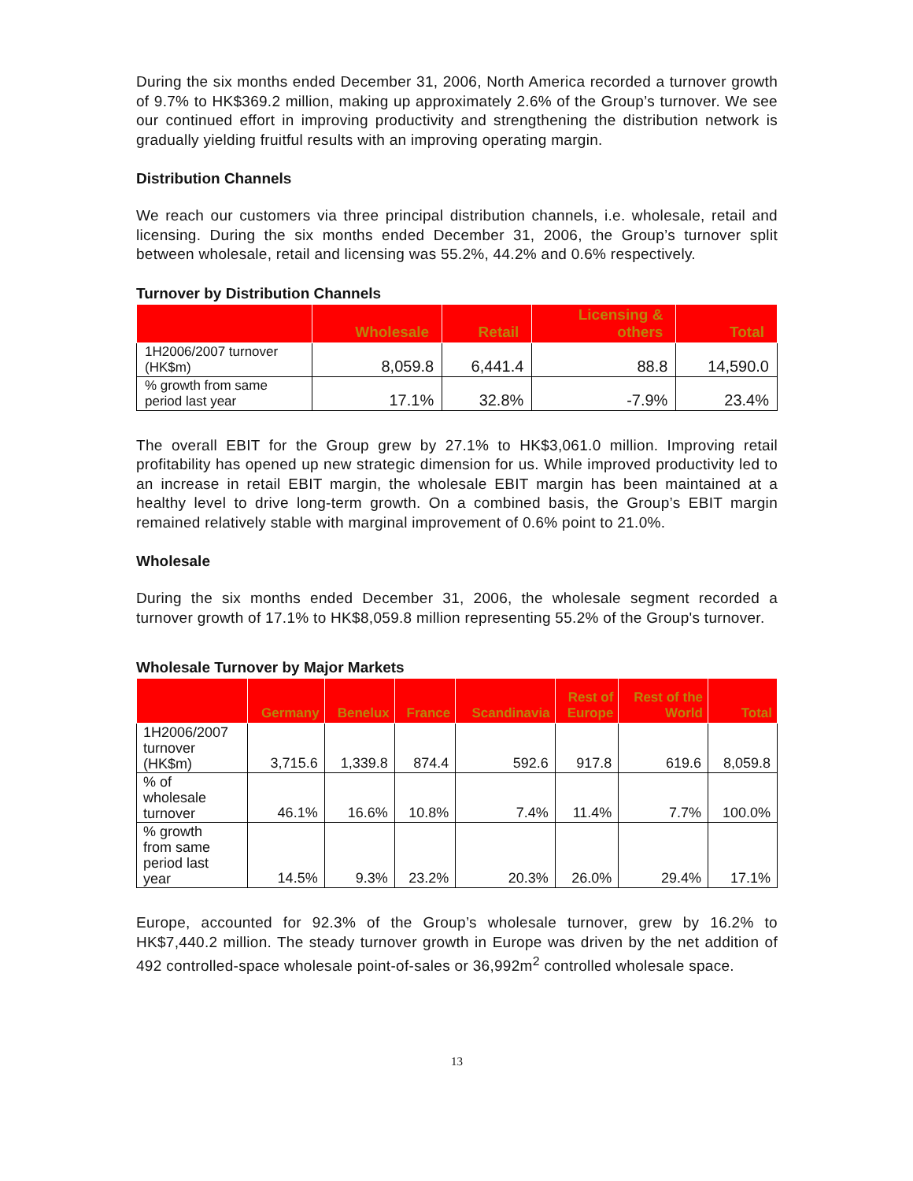During the six months ended December 31, 2006, North America recorded a turnover growth of 9.7% to HK$369.2 million, making up approximately 2.6% of the Group’s turnover. We see our continued effort in improving productivity and strengthening the distribution network is gradually yielding fruitful results with an improving operating margin.
Distribution Channels
We reach our customers via three principal distribution channels, i.e. wholesale, retail and licensing. During the six months ended December 31, 2006, the Group’s turnover split between wholesale, retail and licensing was 55.2%, 44.2% and 0.6% respectively.
Turnover by Distribution Channels
| | Wholesale | Retail | Licensing & others | Total |
| --- | --- | --- | --- | --- |
| 1H2006/2007 turnover (HK$m) | 8,059.8 | 6,441.4 | 88.8 | 14,590.0 |
| % growth from same period last year | 17.1% | 32.8% | -7.9% | 23.4% |
The overall EBIT for the Group grew by 27.1% to HK$3,061.0 million. Improving retail profitability has opened up new strategic dimension for us. While improved productivity led to an increase in retail EBIT margin, the wholesale EBIT margin has been maintained at a healthy level to drive long-term growth. On a combined basis, the Group’s EBIT margin remained relatively stable with marginal improvement of 0.6% point to 21.0%.
Wholesale
During the six months ended December 31, 2006, the wholesale segment recorded a turnover growth of 17.1% to HK$8,059.8 million representing 55.2% of the Group's turnover.
Wholesale Turnover by Major Markets
| | Germany | Benelux | France | Scandinavia | Rest of Europe | Rest of the World | Total |
| --- | --- | --- | --- | --- | --- | --- | --- |
| 1H2006/2007 turnover (HK$m) | 3,715.6 | 1,339.8 | 874.4 | 592.6 | 917.8 | 619.6 | 8,059.8 |
| % of wholesale turnover | 46.1% | 16.6% | 10.8% | 7.4% | 11.4% | 7.7% | 100.0% |
| % growth from same period last year | 14.5% | 9.3% | 23.2% | 20.3% | 26.0% | 29.4% | 17.1% |
Europe, accounted for 92.3% of the Group’s wholesale turnover, grew by 16.2% to HK$7,440.2 million. The steady turnover growth in Europe was driven by the net addition of 492 controlled-space wholesale point-of-sales or 36,992m<sup>2</sup> controlled wholesale space.
13